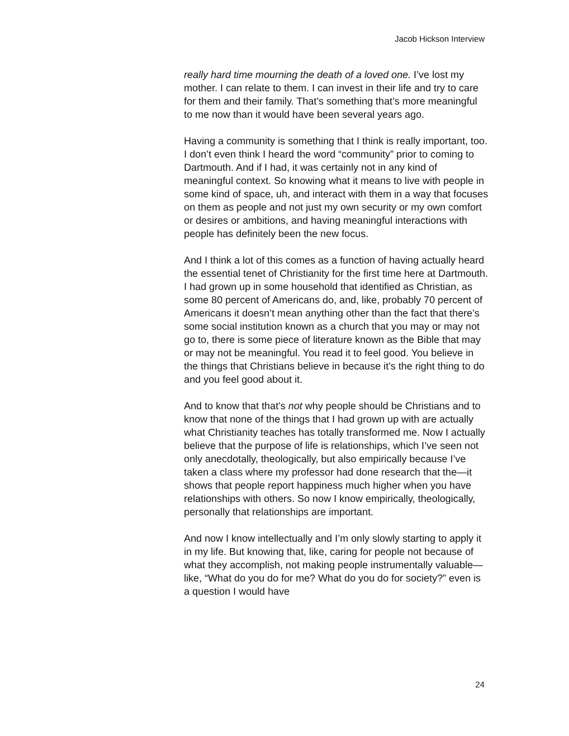Jacob Hickson Interview
really hard time mourning the death of a loved one. I’ve lost my mother. I can relate to them. I can invest in their life and try to care for them and their family. That’s something that’s more meaningful to me now than it would have been several years ago.
Having a community is something that I think is really important, too. I don’t even think I heard the word “community” prior to coming to Dartmouth. And if I had, it was certainly not in any kind of meaningful context. So knowing what it means to live with people in some kind of space, uh, and interact with them in a way that focuses on them as people and not just my own security or my own comfort or desires or ambitions, and having meaningful interactions with people has definitely been the new focus.
And I think a lot of this comes as a function of having actually heard the essential tenet of Christianity for the first time here at Dartmouth. I had grown up in some household that identified as Christian, as some 80 percent of Americans do, and, like, probably 70 percent of Americans it doesn’t mean anything other than the fact that there’s some social institution known as a church that you may or may not go to, there is some piece of literature known as the Bible that may or may not be meaningful. You read it to feel good. You believe in the things that Christians believe in because it’s the right thing to do and you feel good about it.
And to know that that’s not why people should be Christians and to know that none of the things that I had grown up with are actually what Christianity teaches has totally transformed me. Now I actually believe that the purpose of life is relationships, which I’ve seen not only anecdotally, theologically, but also empirically because I’ve taken a class where my professor had done research that the—it shows that people report happiness much higher when you have relationships with others. So now I know empirically, theologically, personally that relationships are important.
And now I know intellectually and I’m only slowly starting to apply it in my life. But knowing that, like, caring for people not because of what they accomplish, not making people instrumentally valuable—like, “What do you do for me? What do you do for society?” even is a question I would have
24